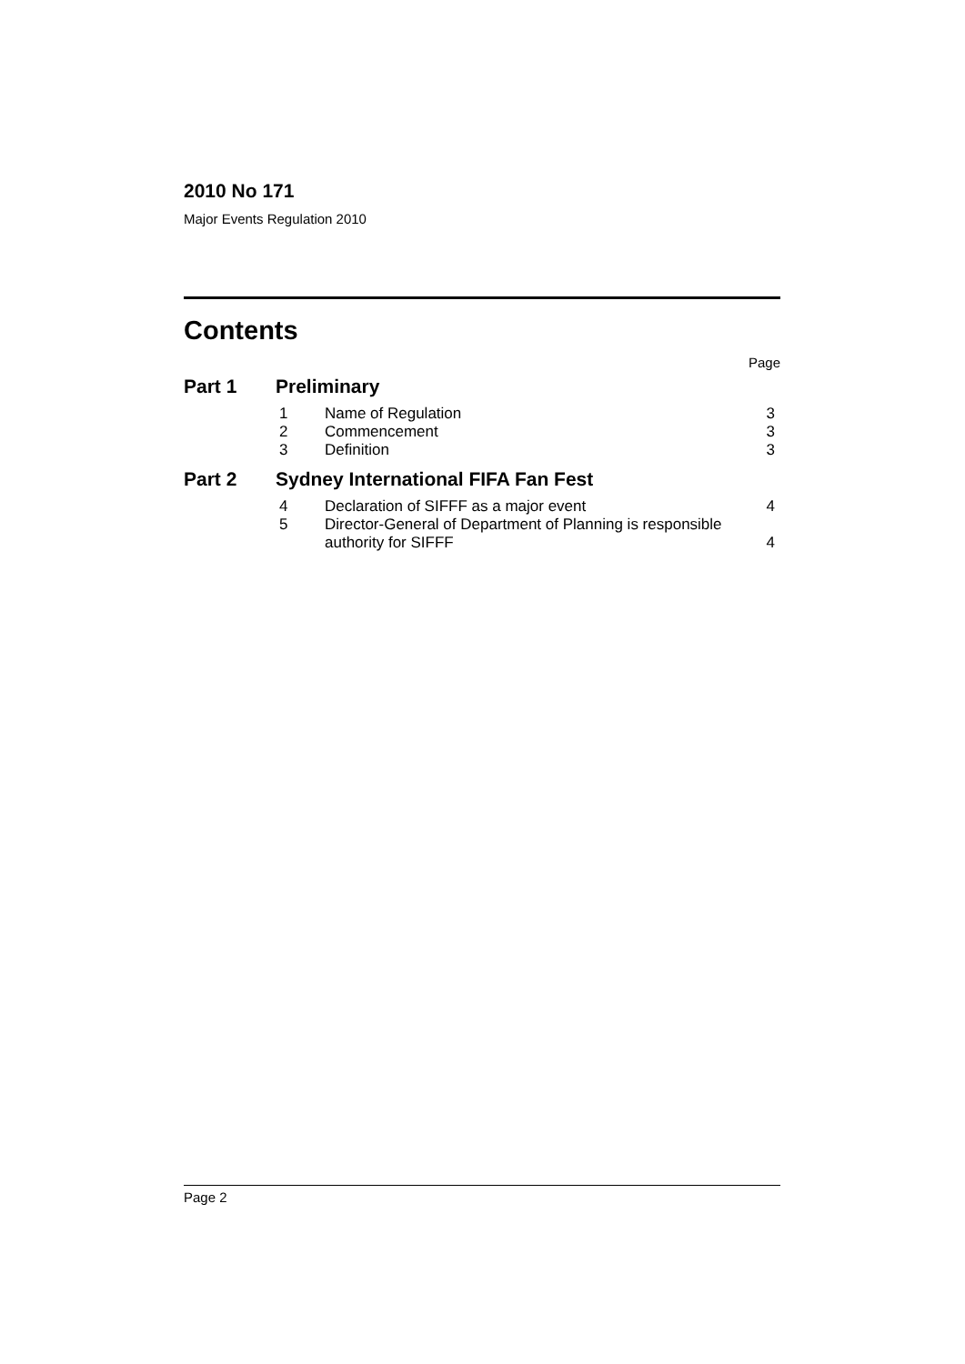2010 No 171
Major Events Regulation 2010
Contents
Page
Part 1 Preliminary
| 1 | Name of Regulation | 3 |
| 2 | Commencement | 3 |
| 3 | Definition | 3 |
Part 2 Sydney International FIFA Fan Fest
| 4 | Declaration of SIFFF as a major event | 4 |
| 5 | Director-General of Department of Planning is responsible authority for SIFFF | 4 |
Page 2